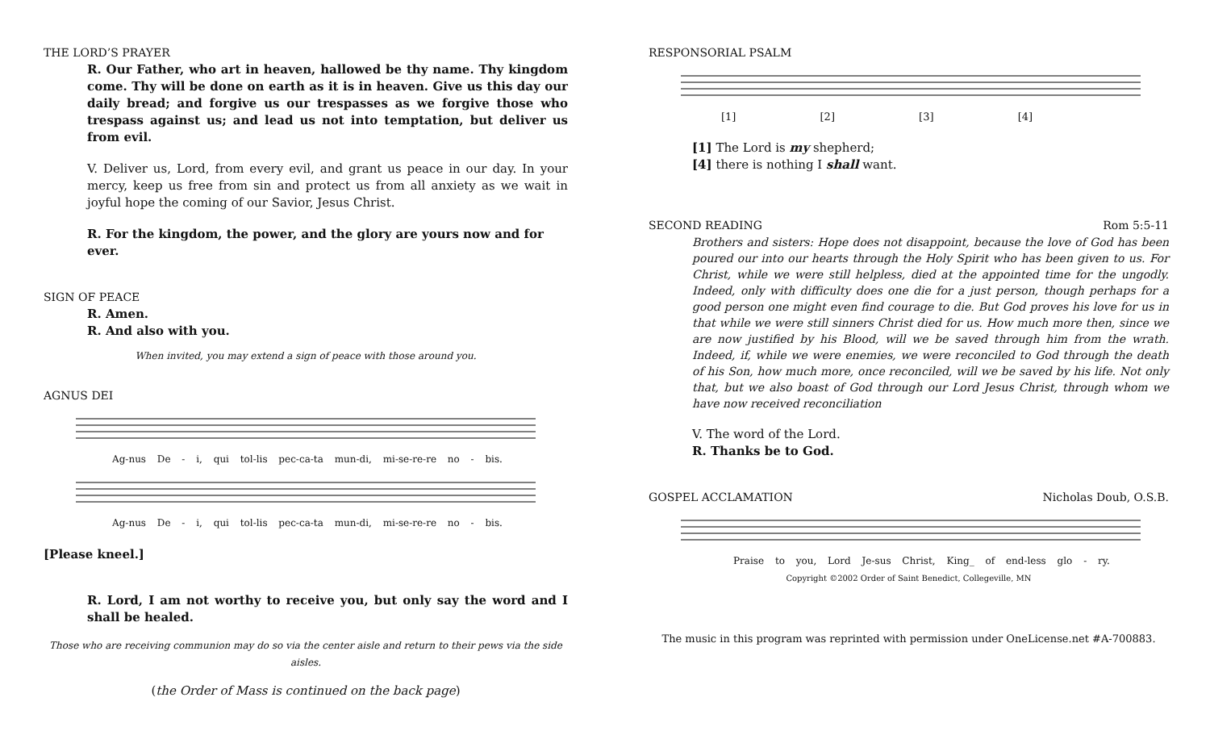THE LORD’S PRAYER
R. Our Father, who art in heaven, hallowed be thy name. Thy kingdom come. Thy will be done on earth as it is in heaven. Give us this day our daily bread; and forgive us our trespasses as we forgive those who trespass against us; and lead us not into temptation, but deliver us from evil.
V. Deliver us, Lord, from every evil, and grant us peace in our day. In your mercy, keep us free from sin and protect us from all anxiety as we wait in joyful hope the coming of our Savior, Jesus Christ.
R. For the kingdom, the power, and the glory are yours now and for ever.
SIGN OF PEACE
R. Amen.
R. And also with you.
When invited, you may extend a sign of peace with those around you.
AGNUS DEI
Ag-nus De - i, qui tol-lis pec-ca-ta mun-di, mi-se-re-re no - bis.
Ag-nus De - i, qui tol-lis pec-ca-ta mun-di, mi-se-re-re no - bis.
[Please kneel.]
R. Lord, I am not worthy to receive you, but only say the word and I shall be healed.
Those who are receiving communion may do so via the center aisle and return to their pews via the side aisles.
(the Order of Mass is continued on the back page)
RESPONSORIAL PSALM
[1] [2] [3] [4]
[1] The Lord is my shepherd;
[4] there is nothing I shall want.
SECOND READING Rom 5:5-11
Brothers and sisters: Hope does not disappoint, because the love of God has been poured our into our hearts through the Holy Spirit who has been given to us. For Christ, while we were still helpless, died at the appointed time for the ungodly. Indeed, only with difficulty does one die for a just person, though perhaps for a good person one might even find courage to die. But God proves his love for us in that while we were still sinners Christ died for us. How much more then, since we are now justified by his Blood, will we be saved through him from the wrath. Indeed, if, while we were enemies, we were reconciled to God through the death of his Son, how much more, once reconciled, will we be saved by his life. Not only that, but we also boast of God through our Lord Jesus Christ, through whom we have now received reconciliation
V. The word of the Lord.
R. Thanks be to God.
GOSPEL ACCLAMATION Nicholas Doub, O.S.B.
Praise to you, Lord Je-sus Christ, King_ of end-less glo - ry.
Copyright ©2002 Order of Saint Benedict, Collegeville, MN
The music in this program was reprinted with permission under OneLicense.net #A-700883.